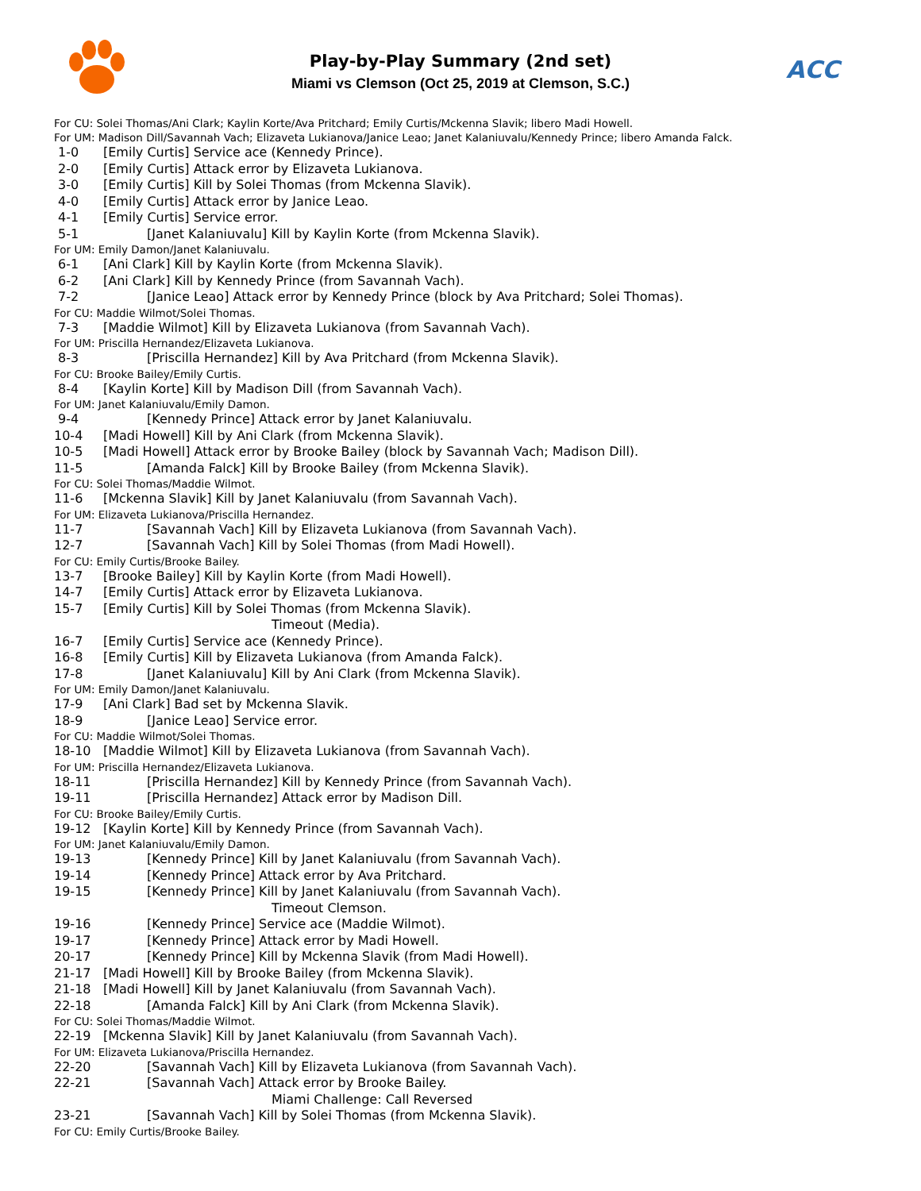Play-by-Play Summary (2nd set)
Miami vs Clemson (Oct 25, 2019 at Clemson, S.C.) ACC
For CU: Solei Thomas/Ani Clark; Kaylin Korte/Ava Pritchard; Emily Curtis/Mckenna Slavik; libero Madi Howell.
For UM: Madison Dill/Savannah Vach; Elizaveta Lukianova/Janice Leao; Janet Kalaniuvalu/Kennedy Prince; libero Amanda Falck.
| 1-0 | [Emily Curtis] Service ace (Kennedy Prince). |
| 2-0 | [Emily Curtis] Attack error by Elizaveta Lukianova. |
| 3-0 | [Emily Curtis] Kill by Solei Thomas (from Mckenna Slavik). |
| 4-0 | [Emily Curtis] Attack error by Janice Leao. |
| 4-1 | [Emily Curtis] Service error. |
| 5-1 | [Janet Kalaniuvalu] Kill by Kaylin Korte (from Mckenna Slavik). |
| For UM: Emily Damon/Janet Kalaniuvalu. | |
| 6-1 | [Ani Clark] Kill by Kaylin Korte (from Mckenna Slavik). |
| 6-2 | [Ani Clark] Kill by Kennedy Prince (from Savannah Vach). |
| 7-2 | [Janice Leao] Attack error by Kennedy Prince (block by Ava Pritchard; Solei Thomas). |
| For CU: Maddie Wilmot/Solei Thomas. | |
| 7-3 | [Maddie Wilmot] Kill by Elizaveta Lukianova (from Savannah Vach). |
| For UM: Priscilla Hernandez/Elizaveta Lukianova. | |
| 8-3 | [Priscilla Hernandez] Kill by Ava Pritchard (from Mckenna Slavik). |
| For CU: Brooke Bailey/Emily Curtis. | |
| 8-4 | [Kaylin Korte] Kill by Madison Dill (from Savannah Vach). |
| For UM: Janet Kalaniuvalu/Emily Damon. | |
| 9-4 | [Kennedy Prince] Attack error by Janet Kalaniuvalu. |
| 10-4 | [Madi Howell] Kill by Ani Clark (from Mckenna Slavik). |
| 10-5 | [Madi Howell] Attack error by Brooke Bailey (block by Savannah Vach; Madison Dill). |
| 11-5 | [Amanda Falck] Kill by Brooke Bailey (from Mckenna Slavik). |
| For CU: Solei Thomas/Maddie Wilmot. | |
| 11-6 | [Mckenna Slavik] Kill by Janet Kalaniuvalu (from Savannah Vach). |
| For UM: Elizaveta Lukianova/Priscilla Hernandez. | |
| 11-7 | [Savannah Vach] Kill by Elizaveta Lukianova (from Savannah Vach). |
| 12-7 | [Savannah Vach] Kill by Solei Thomas (from Madi Howell). |
| For CU: Emily Curtis/Brooke Bailey. | |
| 13-7 | [Brooke Bailey] Kill by Kaylin Korte (from Madi Howell). |
| 14-7 | [Emily Curtis] Attack error by Elizaveta Lukianova. |
| 15-7 | [Emily Curtis] Kill by Solei Thomas (from Mckenna Slavik). |
| | Timeout (Media). |
| 16-7 | [Emily Curtis] Service ace (Kennedy Prince). |
| 16-8 | [Emily Curtis] Kill by Elizaveta Lukianova (from Amanda Falck). |
| 17-8 | [Janet Kalaniuvalu] Kill by Ani Clark (from Mckenna Slavik). |
| For UM: Emily Damon/Janet Kalaniuvalu. | |
| 17-9 | [Ani Clark] Bad set by Mckenna Slavik. |
| 18-9 | [Janice Leao] Service error. |
| For CU: Maddie Wilmot/Solei Thomas. | |
| 18-10 | [Maddie Wilmot] Kill by Elizaveta Lukianova (from Savannah Vach). |
| For UM: Priscilla Hernandez/Elizaveta Lukianova. | |
| 18-11 | [Priscilla Hernandez] Kill by Kennedy Prince (from Savannah Vach). |
| 19-11 | [Priscilla Hernandez] Attack error by Madison Dill. |
| For CU: Brooke Bailey/Emily Curtis. | |
| 19-12 | [Kaylin Korte] Kill by Kennedy Prince (from Savannah Vach). |
| For UM: Janet Kalaniuvalu/Emily Damon. | |
| 19-13 | [Kennedy Prince] Kill by Janet Kalaniuvalu (from Savannah Vach). |
| 19-14 | [Kennedy Prince] Attack error by Ava Pritchard. |
| 19-15 | [Kennedy Prince] Kill by Janet Kalaniuvalu (from Savannah Vach). |
| | Timeout Clemson. |
| 19-16 | [Kennedy Prince] Service ace (Maddie Wilmot). |
| 19-17 | [Kennedy Prince] Attack error by Madi Howell. |
| 20-17 | [Kennedy Prince] Kill by Mckenna Slavik (from Madi Howell). |
| 21-17 | [Madi Howell] Kill by Brooke Bailey (from Mckenna Slavik). |
| 21-18 | [Madi Howell] Kill by Janet Kalaniuvalu (from Savannah Vach). |
| 22-18 | [Amanda Falck] Kill by Ani Clark (from Mckenna Slavik). |
| For CU: Solei Thomas/Maddie Wilmot. | |
| 22-19 | [Mckenna Slavik] Kill by Janet Kalaniuvalu (from Savannah Vach). |
| For UM: Elizaveta Lukianova/Priscilla Hernandez. | |
| 22-20 | [Savannah Vach] Kill by Elizaveta Lukianova (from Savannah Vach). |
| 22-21 | [Savannah Vach] Attack error by Brooke Bailey. |
| | Miami Challenge: Call Reversed |
| 23-21 | [Savannah Vach] Kill by Solei Thomas (from Mckenna Slavik). |
| For CU: Emily Curtis/Brooke Bailey. | |